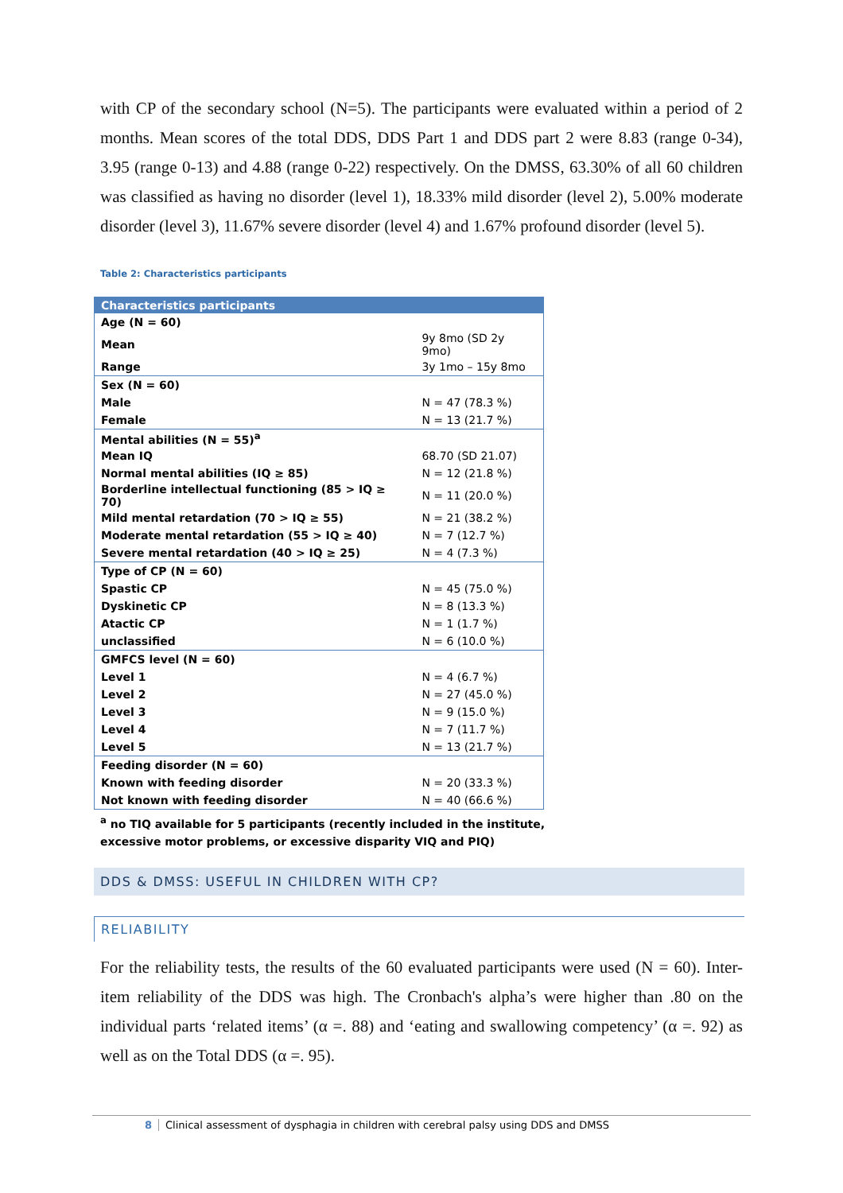with CP of the secondary school (N=5). The participants were evaluated within a period of 2 months. Mean scores of the total DDS, DDS Part 1 and DDS part 2 were 8.83 (range 0-34), 3.95 (range 0-13) and 4.88 (range 0-22) respectively. On the DMSS, 63.30% of all 60 children was classified as having no disorder (level 1), 18.33% mild disorder (level 2), 5.00% moderate disorder (level 3), 11.67% severe disorder (level 4) and 1.67% profound disorder (level 5).
Table 2: Characteristics participants
| Characteristics participants | |
| --- | --- |
| Age (N = 60) | |
| Mean | 9y 8mo (SD 2y 9mo) |
| Range | 3y 1mo – 15y 8mo |
| Sex (N = 60) | |
| Male | N = 47 (78.3 %) |
| Female | N = 13 (21.7 %) |
| Mental abilities (N = 55)<sup>a</sup> | |
| Mean IQ | 68.70 (SD 21.07) |
| Normal mental abilities (IQ ≥ 85) | N = 12 (21.8 %) |
| Borderline intellectual functioning (85 > IQ ≥ 70) | N = 11 (20.0 %) |
| Mild mental retardation (70 > IQ ≥ 55) | N = 21 (38.2 %) |
| Moderate mental retardation (55 > IQ ≥ 40) | N = 7 (12.7 %) |
| Severe mental retardation (40 > IQ ≥ 25) | N = 4 (7.3 %) |
| Type of CP (N = 60) | |
| Spastic CP | N = 45 (75.0 %) |
| Dyskinetic CP | N = 8 (13.3 %) |
| Atactic CP | N = 1 (1.7 %) |
| unclassified | N = 6 (10.0 %) |
| GMFCS level (N = 60) | |
| Level 1 | N = 4 (6.7 %) |
| Level 2 | N = 27 (45.0 %) |
| Level 3 | N = 9 (15.0 %) |
| Level 4 | N = 7 (11.7 %) |
| Level 5 | N = 13 (21.7 %) |
| Feeding disorder (N = 60) | |
| Known with feeding disorder | N = 20 (33.3 %) |
| Not known with feeding disorder | N = 40 (66.6 %) |
<sup>a</sup> no TIQ available for 5 participants (recently included in the institute,
excessive motor problems, or excessive disparity VIQ and PIQ)
DDS & DMSS: USEFUL IN CHILDREN WITH CP?
RELIABILITY
For the reliability tests, the results of the 60 evaluated participants were used (N = 60). Inter-item reliability of the DDS was high. The Cronbach's alpha’s were higher than .80 on the individual parts ‘related items’ (α =. 88) and ‘eating and swallowing competency’ (α =. 92) as well as on the Total DDS (α =. 95).
8 Clinical assessment of dysphagia in children with cerebral palsy using DDS and DMSS